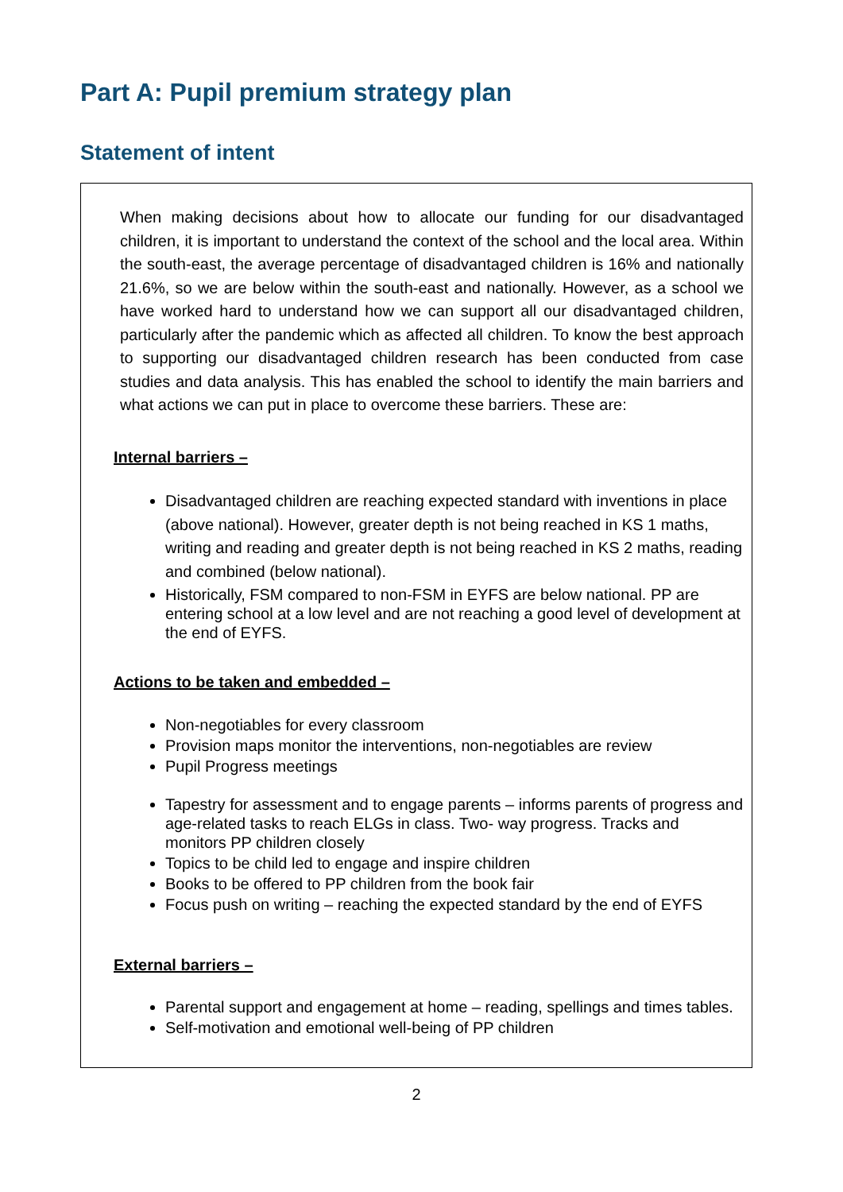Part A: Pupil premium strategy plan
Statement of intent
When making decisions about how to allocate our funding for our disadvantaged children, it is important to understand the context of the school and the local area. Within the south-east, the average percentage of disadvantaged children is 16% and nationally 21.6%, so we are below within the south-east and nationally. However, as a school we have worked hard to understand how we can support all our disadvantaged children, particularly after the pandemic which as affected all children. To know the best approach to supporting our disadvantaged children research has been conducted from case studies and data analysis. This has enabled the school to identify the main barriers and what actions we can put in place to overcome these barriers. These are:
Internal barriers –
Disadvantaged children are reaching expected standard with inventions in place (above national). However, greater depth is not being reached in KS 1 maths, writing and reading and greater depth is not being reached in KS 2 maths, reading and combined (below national).
Historically, FSM compared to non-FSM in EYFS are below national. PP are entering school at a low level and are not reaching a good level of development at the end of EYFS.
Actions to be taken and embedded –
Non-negotiables for every classroom
Provision maps monitor the interventions, non-negotiables are review
Pupil Progress meetings
Tapestry for assessment and to engage parents – informs parents of progress and age-related tasks to reach ELGs in class. Two- way progress. Tracks and monitors PP children closely
Topics to be child led to engage and inspire children
Books to be offered to PP children from the book fair
Focus push on writing – reaching the expected standard by the end of EYFS
External barriers –
Parental support and engagement at home – reading, spellings and times tables.
Self-motivation and emotional well-being of PP children
2